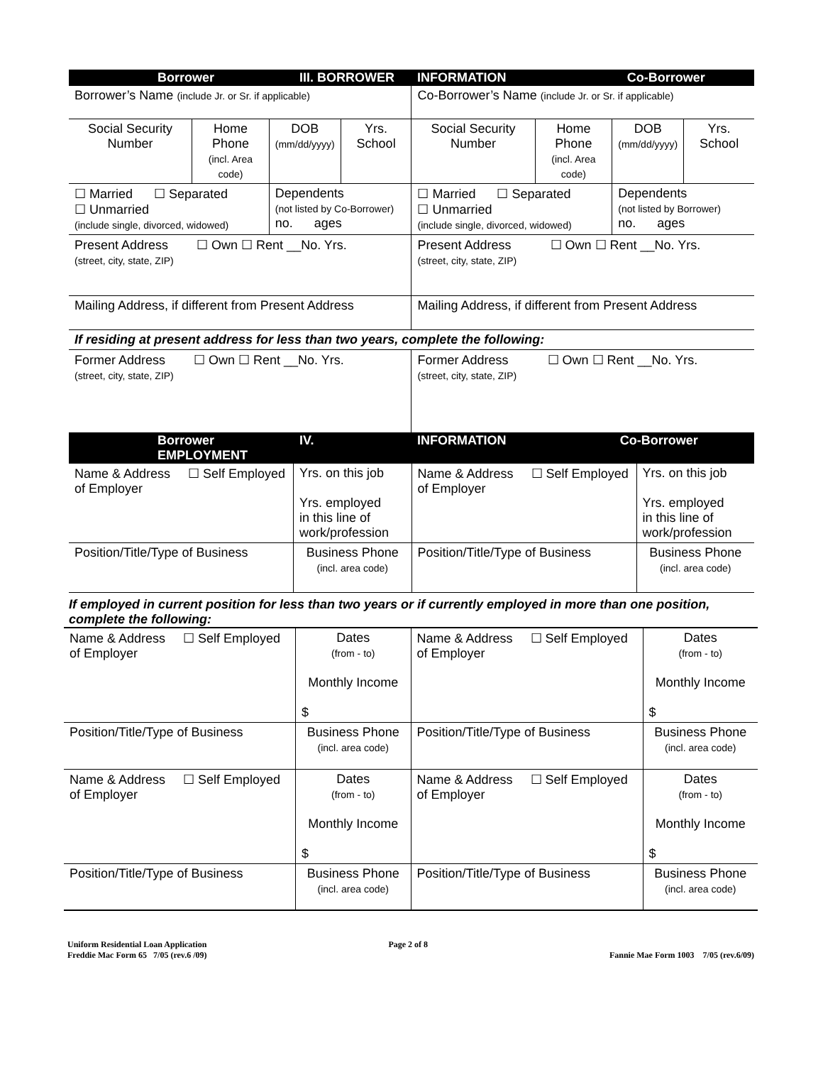| Borrower III. BORROWER | | | | INFORMATION Co-Borrower | | | |
| Borrower’s Name (include Jr. or Sr. if applicable) | | | | Co-Borrower’s Name (include Jr. or Sr. if applicable) | | | |
| Social Security Number | Home Phone (incl. Area code) | DOB (mm/dd/yyyy) | Yrs. School | Social Security Number | Home Phone (incl. Area code) | DOB (mm/dd/yyyy) | Yrs. School |
| ☐ Married ☐ Separated ☐ Unmarried (include single, divorced, widowed) | | Dependents (not listed by Co-Borrower) no. ages | | ☐ Married ☐ Separated ☐ Unmarried (include single, divorced, widowed) | | Dependents (not listed by Borrower) no. ages | |
| Present Address ☐ Own ☐ Rent __No. Yrs. (street, city, state, ZIP) | | | | Present Address ☐ Own ☐ Rent __No. Yrs. (street, city, state, ZIP) | | | |
| Mailing Address, if different from Present Address | | | | Mailing Address, if different from Present Address | | | |
| If residing at present address for less than two years, complete the following: | | | | | | | |
| Former Address ☐ Own ☐ Rent __No. Yrs. (street, city, state, ZIP) | | | | Former Address ☐ Own ☐ Rent __No. Yrs. (street, city, state, ZIP) | | | |
| Borrower IV. EMPLOYMENT | | | | INFORMATION Co-Borrower | | | |
| Name & Address ☐ Self Employed of Employer | Yrs. on this job Yrs. employed in this line of work/profession | Name & Address ☐ Self Employed of Employer | Yrs. on this job Yrs. employed in this line of work/profession |
| Position/Title/Type of Business | Business Phone (incl. area code) | Position/Title/Type of Business | Business Phone (incl. area code) |
If employed in current position for less than two years or if currently employed in more than one position, complete the following:
| Name & Address ☐ Self Employed of Employer | Dates (from - to) Monthly Income $ | Name & Address ☐ Self Employed of Employer | Dates (from - to) Monthly Income $ |
| Position/Title/Type of Business | Business Phone (incl. area code) | Position/Title/Type of Business | Business Phone (incl. area code) |
| Name & Address ☐ Self Employed of Employer | Dates (from - to) Monthly Income $ | Name & Address ☐ Self Employed of Employer | Dates (from - to) Monthly Income $ |
| Position/Title/Type of Business | Business Phone (incl. area code) | Position/Title/Type of Business | Business Phone (incl. area code) |
Uniform Residential Loan Application
Freddie Mac Form 65 7/05 (rev.6 /09)
Page 2 of 8
Fannie Mae Form 1003 7/05 (rev.6/09)